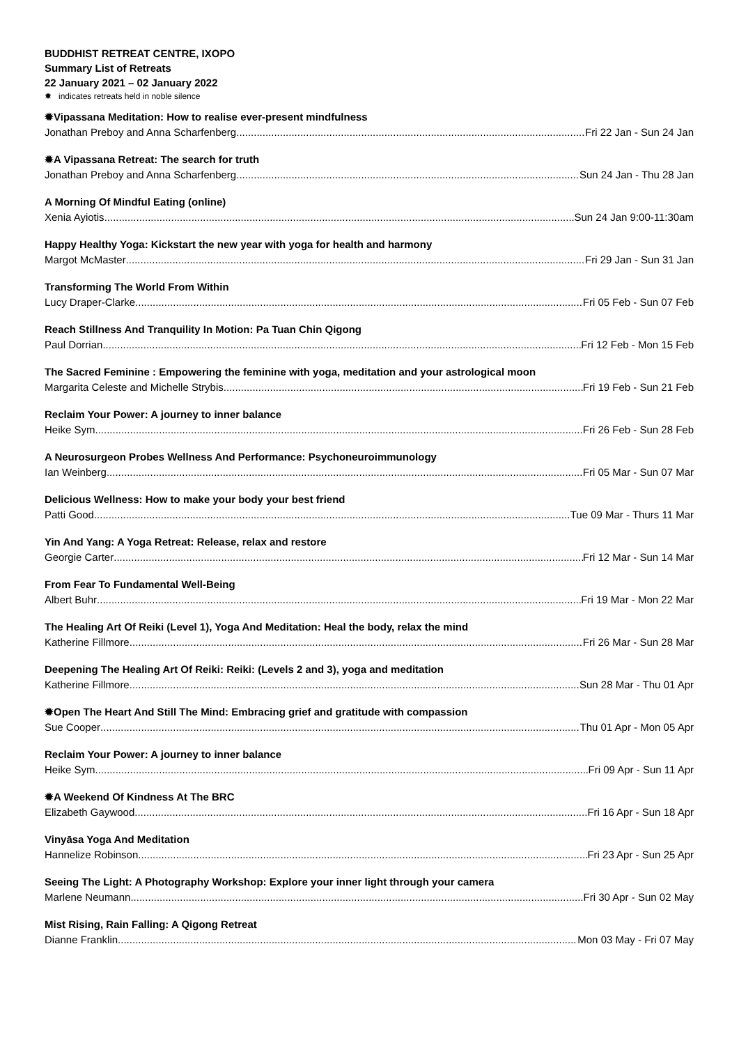BUDDHIST RETREAT CENTRE, IXOPO
Summary List of Retreats
22 January 2021 – 02 January 2022
✹ indicates retreats held in noble silence
✹Vipassana Meditation: How to realise ever-present mindfulness
Jonathan Preboy and Anna Scharfenberg Fri 22 Jan - Sun 24 Jan
✹A Vipassana Retreat: The search for truth
Jonathan Preboy and Anna Scharfenberg Sun 24 Jan - Thu 28 Jan
A Morning Of Mindful Eating (online)
Xenia Ayiotis Sun 24 Jan 9:00-11:30am
Happy Healthy Yoga: Kickstart the new year with yoga for health and harmony
Margot McMaster Fri 29 Jan - Sun 31 Jan
Transforming The World From Within
Lucy Draper-Clarke Fri 05 Feb - Sun 07 Feb
Reach Stillness And Tranquility In Motion: Pa Tuan Chin Qigong
Paul Dorrian Fri 12 Feb - Mon 15 Feb
The Sacred Feminine : Empowering the feminine with yoga, meditation and your astrological moon
Margarita Celeste and Michelle Strybis Fri 19 Feb - Sun 21 Feb
Reclaim Your Power: A journey to inner balance
Heike Sym Fri 26 Feb - Sun 28 Feb
A Neurosurgeon Probes Wellness And Performance: Psychoneuroimmunology
Ian Weinberg Fri 05 Mar - Sun 07 Mar
Delicious Wellness: How to make your body your best friend
Patti Good Tue 09 Mar - Thurs 11 Mar
Yin And Yang: A Yoga Retreat: Release, relax and restore
Georgie Carter Fri 12 Mar - Sun 14 Mar
From Fear To Fundamental Well-Being
Albert Buhr Fri 19 Mar - Mon 22 Mar
The Healing Art Of Reiki (Level 1), Yoga And Meditation: Heal the body, relax the mind
Katherine Fillmore Fri 26 Mar - Sun 28 Mar
Deepening The Healing Art Of Reiki: Reiki: (Levels 2 and 3), yoga and meditation
Katherine Fillmore Sun 28 Mar - Thu 01 Apr
✹Open The Heart And Still The Mind: Embracing grief and gratitude with compassion
Sue Cooper Thu 01 Apr - Mon 05 Apr
Reclaim Your Power: A journey to inner balance
Heike Sym Fri 09 Apr - Sun 11 Apr
✹A Weekend Of Kindness At The BRC
Elizabeth Gaywood Fri 16 Apr - Sun 18 Apr
Vinyāsa Yoga And Meditation
Hannelize Robinson Fri 23 Apr - Sun 25 Apr
Seeing The Light: A Photography Workshop: Explore your inner light through your camera
Marlene Neumann Fri 30 Apr - Sun 02 May
Mist Rising, Rain Falling: A Qigong Retreat
Dianne Franklin Mon 03 May - Fri 07 May